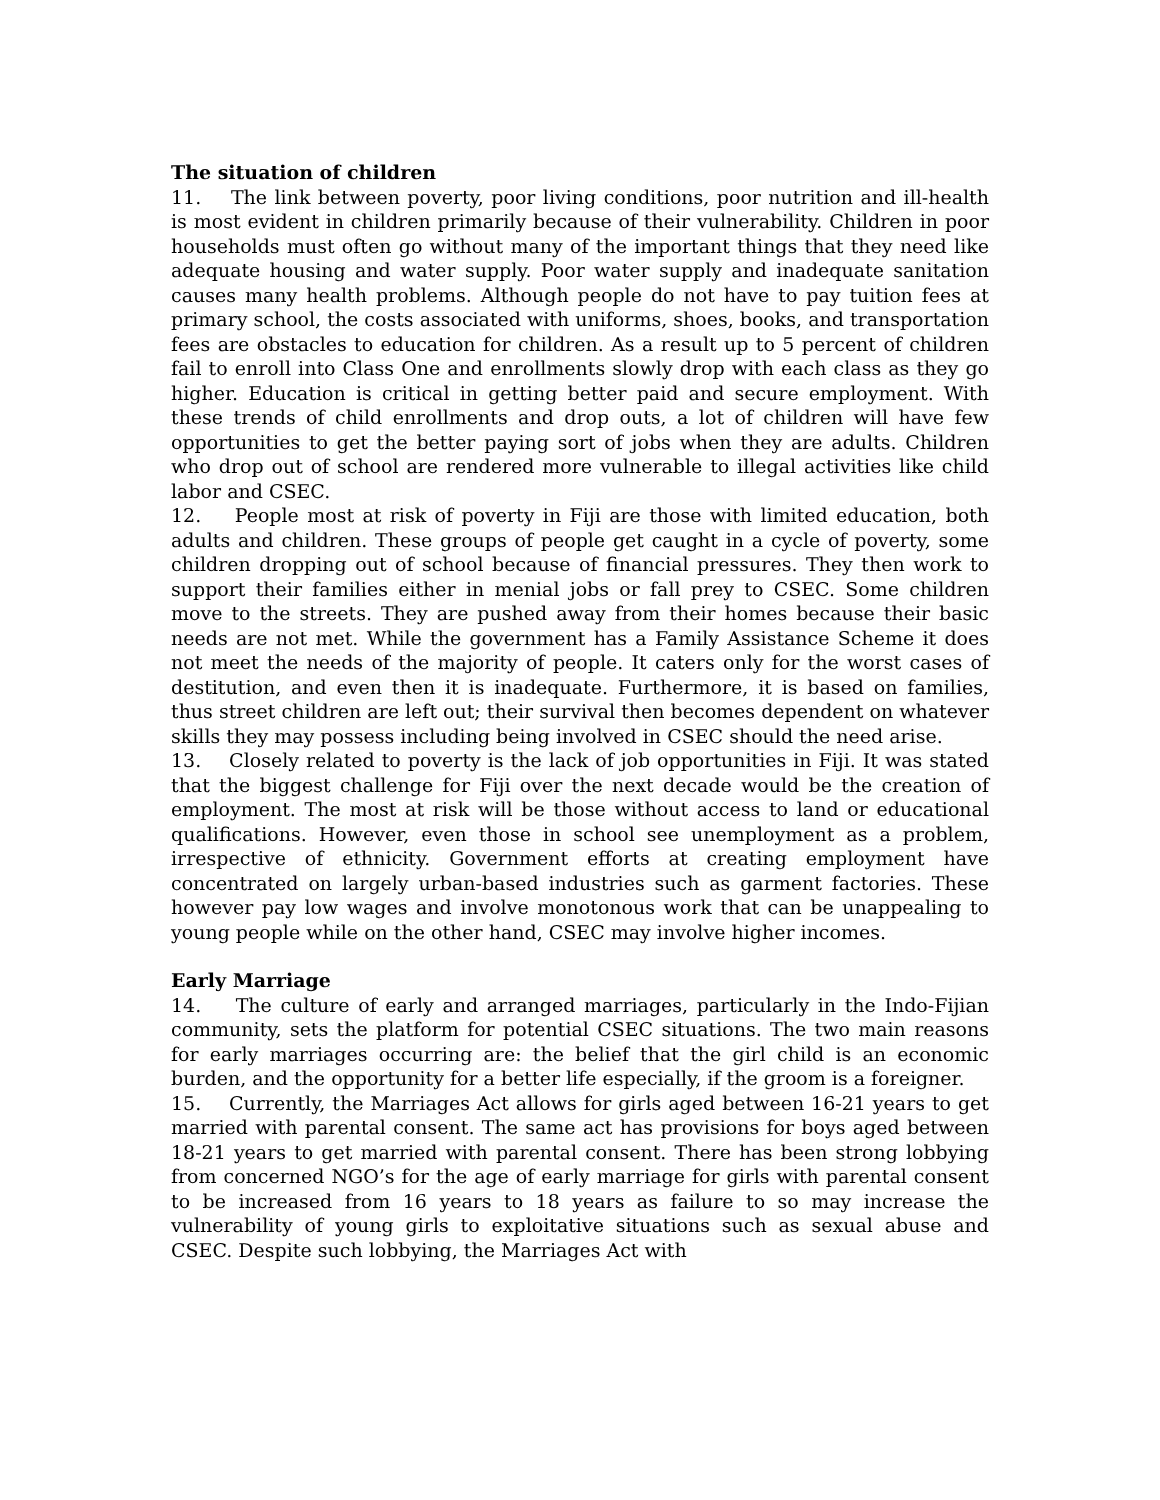The situation of children
11. The link between poverty, poor living conditions, poor nutrition and ill-health is most evident in children primarily because of their vulnerability. Children in poor households must often go without many of the important things that they need like adequate housing and water supply. Poor water supply and inadequate sanitation causes many health problems. Although people do not have to pay tuition fees at primary school, the costs associated with uniforms, shoes, books, and transportation fees are obstacles to education for children. As a result up to 5 percent of children fail to enroll into Class One and enrollments slowly drop with each class as they go higher. Education is critical in getting better paid and secure employment. With these trends of child enrollments and drop outs, a lot of children will have few opportunities to get the better paying sort of jobs when they are adults. Children who drop out of school are rendered more vulnerable to illegal activities like child labor and CSEC.
12. People most at risk of poverty in Fiji are those with limited education, both adults and children. These groups of people get caught in a cycle of poverty, some children dropping out of school because of financial pressures. They then work to support their families either in menial jobs or fall prey to CSEC. Some children move to the streets. They are pushed away from their homes because their basic needs are not met. While the government has a Family Assistance Scheme it does not meet the needs of the majority of people. It caters only for the worst cases of destitution, and even then it is inadequate. Furthermore, it is based on families, thus street children are left out; their survival then becomes dependent on whatever skills they may possess including being involved in CSEC should the need arise.
13. Closely related to poverty is the lack of job opportunities in Fiji. It was stated that the biggest challenge for Fiji over the next decade would be the creation of employment. The most at risk will be those without access to land or educational qualifications. However, even those in school see unemployment as a problem, irrespective of ethnicity. Government efforts at creating employment have concentrated on largely urban-based industries such as garment factories. These however pay low wages and involve monotonous work that can be unappealing to young people while on the other hand, CSEC may involve higher incomes.
Early Marriage
14. The culture of early and arranged marriages, particularly in the Indo-Fijian community, sets the platform for potential CSEC situations. The two main reasons for early marriages occurring are: the belief that the girl child is an economic burden, and the opportunity for a better life especially, if the groom is a foreigner.
15. Currently, the Marriages Act allows for girls aged between 16-21 years to get married with parental consent. The same act has provisions for boys aged between 18-21 years to get married with parental consent. There has been strong lobbying from concerned NGO’s for the age of early marriage for girls with parental consent to be increased from 16 years to 18 years as failure to so may increase the vulnerability of young girls to exploitative situations such as sexual abuse and CSEC. Despite such lobbying, the Marriages Act with